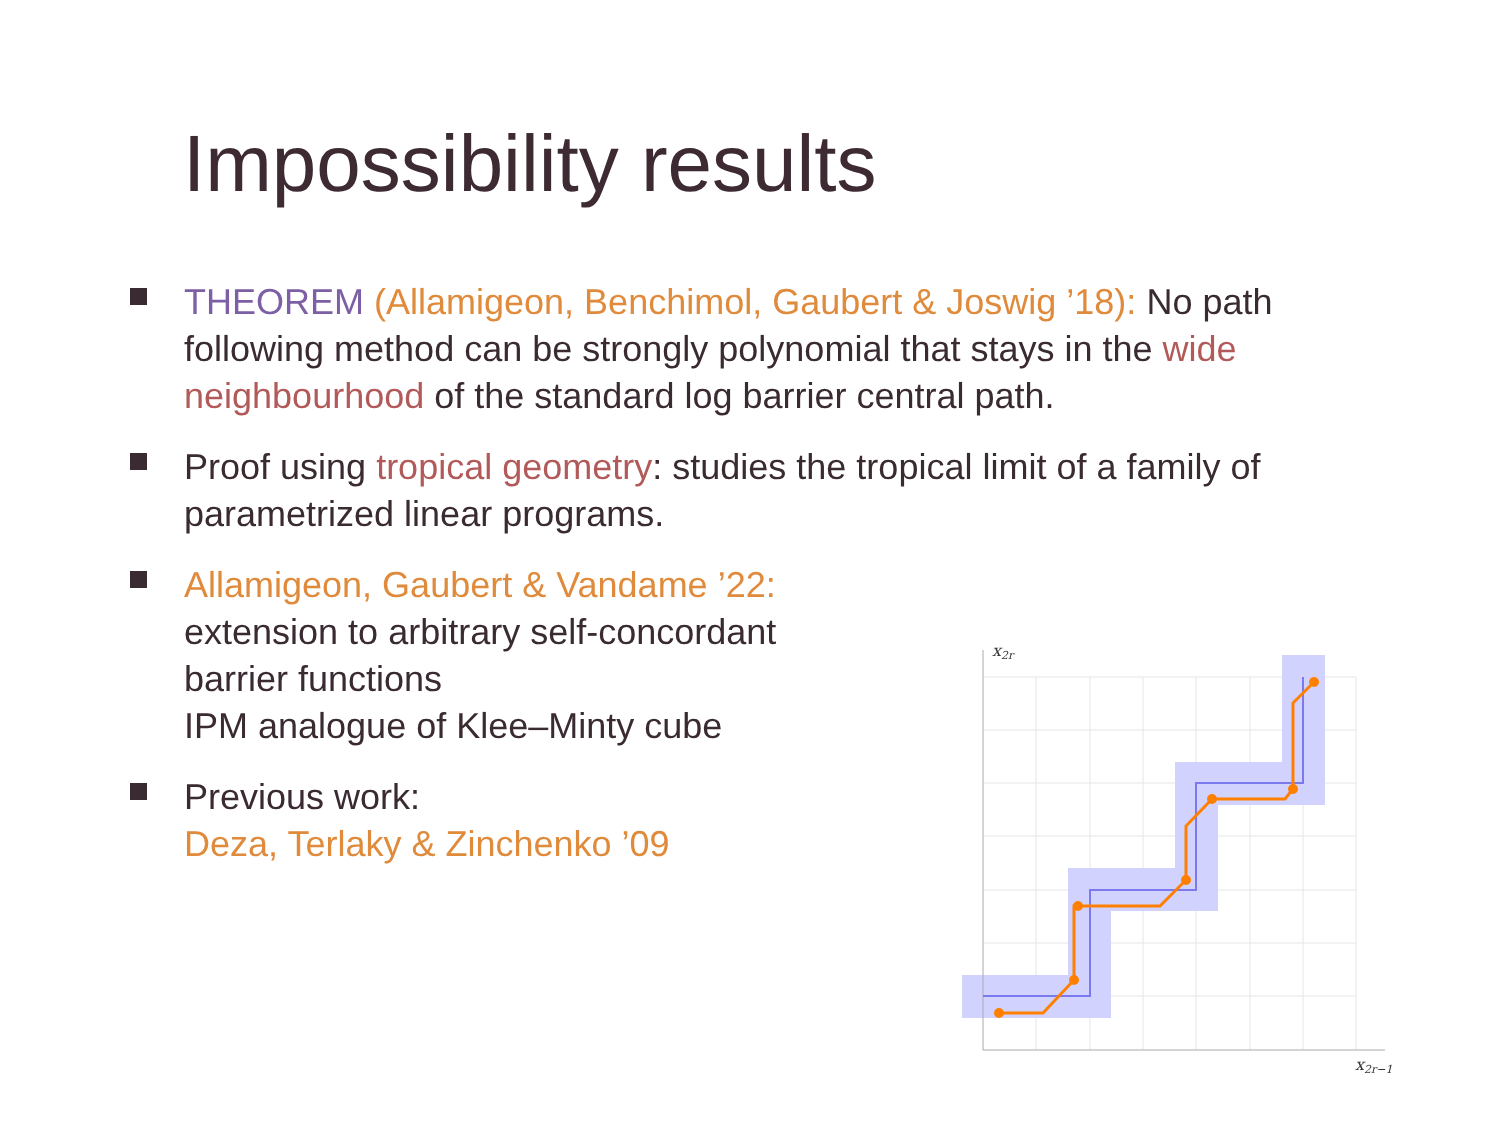Impossibility results
THEOREM (Allamigeon, Benchimol, Gaubert & Joswig ’18): No path following method can be strongly polynomial that stays in the wide neighbourhood of the standard log barrier central path.
Proof using tropical geometry: studies the tropical limit of a family of parametrized linear programs.
Allamigeon, Gaubert & Vandame ’22:
extension to arbitrary self-concordant
barrier functions
IPM analogue of Klee–Minty cube
Previous work:
Deza, Terlaky & Zinchenko ’09
x2r
x2r−1